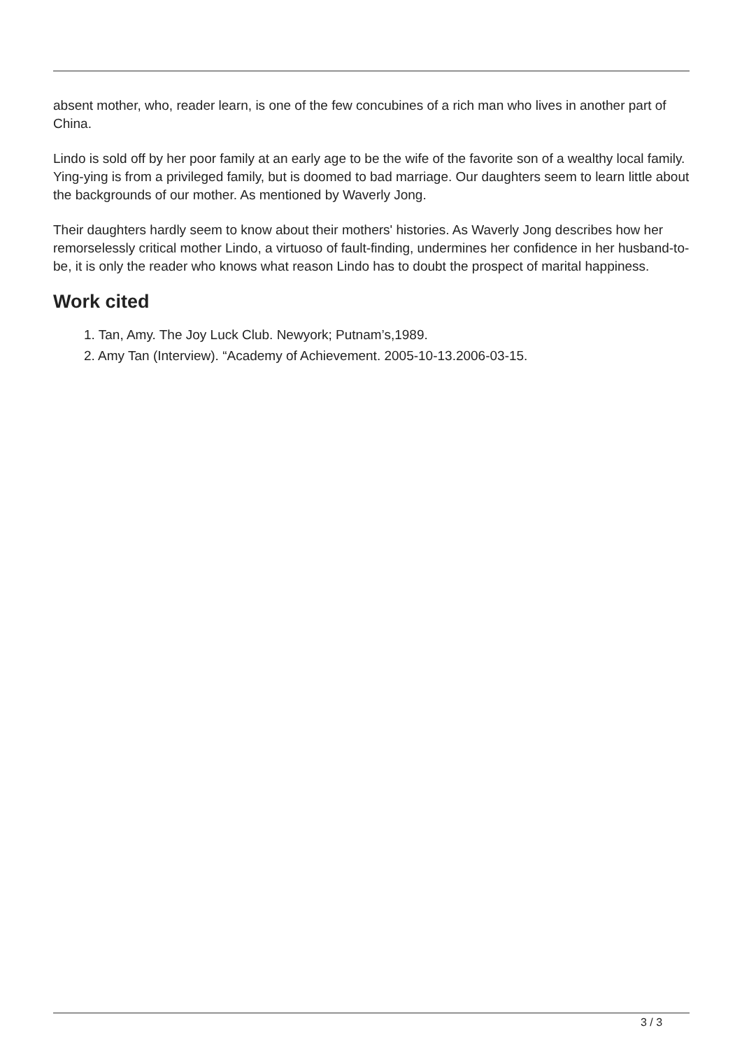absent mother, who, reader learn, is one of the few concubines of a rich man who lives in another part of China.
Lindo is sold off by her poor family at an early age to be the wife of the favorite son of a wealthy local family. Ying-ying is from a privileged family, but is doomed to bad marriage. Our daughters seem to learn little about the backgrounds of our mother. As mentioned by Waverly Jong.
Their daughters hardly seem to know about their mothers' histories. As Waverly Jong describes how her remorselessly critical mother Lindo, a virtuoso of fault-finding, undermines her confidence in her husband-to-be, it is only the reader who knows what reason Lindo has to doubt the prospect of marital happiness.
Work cited
1. Tan, Amy. The Joy Luck Club. Newyork; Putnam’s,1989.
2. Amy Tan (Interview). “Academy of Achievement. 2005-10-13.2006-03-15.
3 / 3